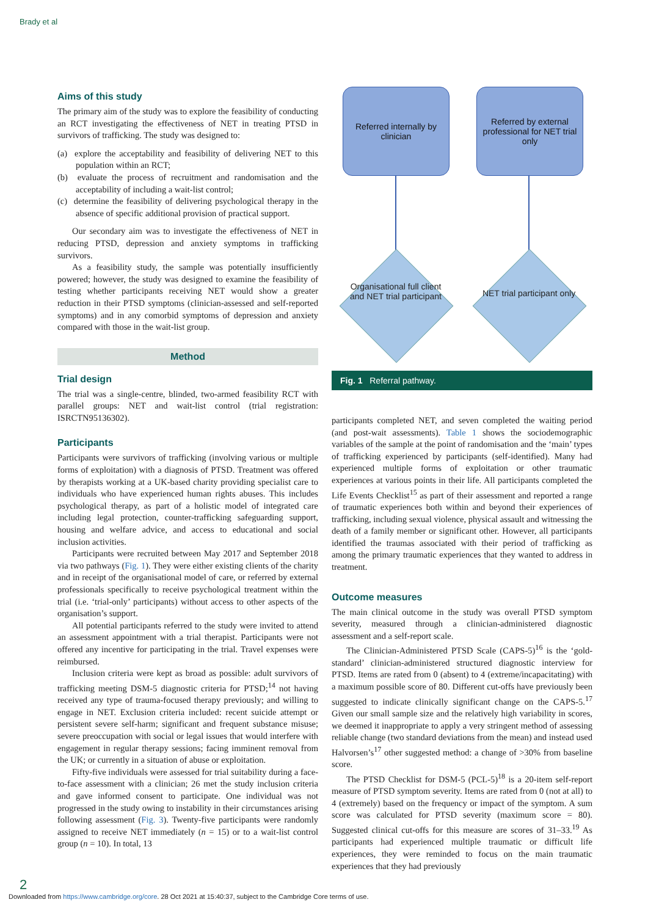Brady et al
Aims of this study
The primary aim of the study was to explore the feasibility of conducting an RCT investigating the effectiveness of NET in treating PTSD in survivors of trafficking. The study was designed to:
(a) explore the acceptability and feasibility of delivering NET to this population within an RCT;
(b) evaluate the process of recruitment and randomisation and the acceptability of including a wait-list control;
(c) determine the feasibility of delivering psychological therapy in the absence of specific additional provision of practical support.
Our secondary aim was to investigate the effectiveness of NET in reducing PTSD, depression and anxiety symptoms in trafficking survivors.
As a feasibility study, the sample was potentially insufficiently powered; however, the study was designed to examine the feasibility of testing whether participants receiving NET would show a greater reduction in their PTSD symptoms (clinician-assessed and self-reported symptoms) and in any comorbid symptoms of depression and anxiety compared with those in the wait-list group.
Method
Trial design
The trial was a single-centre, blinded, two-armed feasibility RCT with parallel groups: NET and wait-list control (trial registration: ISRCTN95136302).
Participants
Participants were survivors of trafficking (involving various or multiple forms of exploitation) with a diagnosis of PTSD. Treatment was offered by therapists working at a UK-based charity providing specialist care to individuals who have experienced human rights abuses. This includes psychological therapy, as part of a holistic model of integrated care including legal protection, counter-trafficking safeguarding support, housing and welfare advice, and access to educational and social inclusion activities.
Participants were recruited between May 2017 and September 2018 via two pathways (Fig. 1). They were either existing clients of the charity and in receipt of the organisational model of care, or referred by external professionals specifically to receive psychological treatment within the trial (i.e. ‘trial-only’ participants) without access to other aspects of the organisation’s support.
All potential participants referred to the study were invited to attend an assessment appointment with a trial therapist. Participants were not offered any incentive for participating in the trial. Travel expenses were reimbursed.
Inclusion criteria were kept as broad as possible: adult survivors of trafficking meeting DSM-5 diagnostic criteria for PTSD;<sup>14</sup> not having received any type of trauma-focused therapy previously; and willing to engage in NET. Exclusion criteria included: recent suicide attempt or persistent severe self-harm; significant and frequent substance misuse; severe preoccupation with social or legal issues that would interfere with engagement in regular therapy sessions; facing imminent removal from the UK; or currently in a situation of abuse or exploitation.
Fifty-five individuals were assessed for trial suitability during a face-to-face assessment with a clinician; 26 met the study inclusion criteria and gave informed consent to participate. One individual was not progressed in the study owing to instability in their circumstances arising following assessment (Fig. 3). Twenty-five participants were randomly assigned to receive NET immediately (n = 15) or to a wait-list control group (n = 10). In total, 13
Referred internally by clinician
Referred by external professional for NET trial only
Organisational full client and NET trial participant
NET trial participant only
Fig. 1 Referral pathway.
participants completed NET, and seven completed the waiting period (and post-wait assessments). Table 1 shows the sociodemographic variables of the sample at the point of randomisation and the ‘main’ types of trafficking experienced by participants (self-identified). Many had experienced multiple forms of exploitation or other traumatic experiences at various points in their life. All participants completed the Life Events Checklist<sup>15</sup> as part of their assessment and reported a range of traumatic experiences both within and beyond their experiences of trafficking, including sexual violence, physical assault and witnessing the death of a family member or significant other. However, all participants identified the traumas associated with their period of trafficking as among the primary traumatic experiences that they wanted to address in treatment.
Outcome measures
The main clinical outcome in the study was overall PTSD symptom severity, measured through a clinician-administered diagnostic assessment and a self-report scale.
The Clinician-Administered PTSD Scale (CAPS-5)<sup>16</sup> is the ‘gold-standard’ clinician-administered structured diagnostic interview for PTSD. Items are rated from 0 (absent) to 4 (extreme/incapacitating) with a maximum possible score of 80. Different cut-offs have previously been suggested to indicate clinically significant change on the CAPS-5.<sup>17</sup> Given our small sample size and the relatively high variability in scores, we deemed it inappropriate to apply a very stringent method of assessing reliable change (two standard deviations from the mean) and instead used Halvorsen’s<sup>17</sup> other suggested method: a change of >30% from baseline score.
The PTSD Checklist for DSM-5 (PCL-5)<sup>18</sup> is a 20-item self-report measure of PTSD symptom severity. Items are rated from 0 (not at all) to 4 (extremely) based on the frequency or impact of the symptom. A sum score was calculated for PTSD severity (maximum score = 80). Suggested clinical cut-offs for this measure are scores of 31–33.<sup>19</sup> As participants had experienced multiple traumatic or difficult life experiences, they were reminded to focus on the main traumatic experiences that they had previously
2
Downloaded from https://www.cambridge.org/core. 28 Oct 2021 at 15:40:37, subject to the Cambridge Core terms of use.